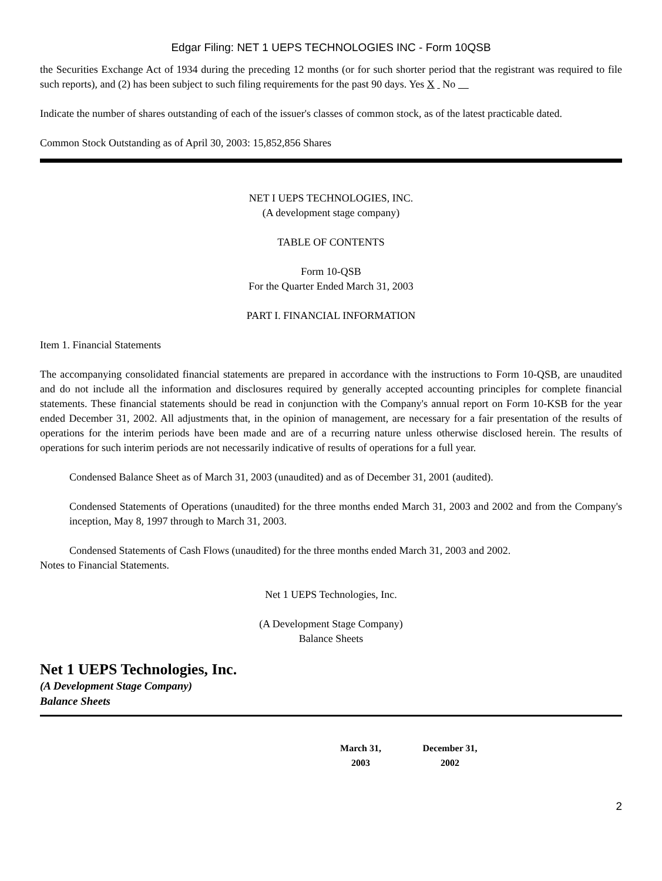Edgar Filing: NET 1 UEPS TECHNOLOGIES INC - Form 10QSB
the Securities Exchange Act of 1934 during the preceding 12 months (or for such shorter period that the registrant was required to file such reports), and (2) has been subject to such filing requirements for the past 90 days. Yes X No
Indicate the number of shares outstanding of each of the issuer's classes of common stock, as of the latest practicable dated.
Common Stock Outstanding as of April 30, 2003: 15,852,856 Shares
NET I UEPS TECHNOLOGIES, INC.
(A development stage company)
TABLE OF CONTENTS
Form 10-QSB
For the Quarter Ended March 31, 2003
PART I. FINANCIAL INFORMATION
Item 1. Financial Statements
The accompanying consolidated financial statements are prepared in accordance with the instructions to Form 10-QSB, are unaudited and do not include all the information and disclosures required by generally accepted accounting principles for complete financial statements. These financial statements should be read in conjunction with the Company's annual report on Form 10-KSB for the year ended December 31, 2002. All adjustments that, in the opinion of management, are necessary for a fair presentation of the results of operations for the interim periods have been made and are of a recurring nature unless otherwise disclosed herein. The results of operations for such interim periods are not necessarily indicative of results of operations for a full year.
Condensed Balance Sheet as of March 31, 2003 (unaudited) and as of December 31, 2001 (audited).
Condensed Statements of Operations (unaudited) for the three months ended March 31, 2003 and 2002 and from the Company's inception, May 8, 1997 through to March 31, 2003.
Condensed Statements of Cash Flows (unaudited) for the three months ended March 31, 2003 and 2002.
Notes to Financial Statements.
Net 1 UEPS Technologies, Inc.
(A Development Stage Company)
Balance Sheets
Net 1 UEPS Technologies, Inc.
(A Development Stage Company)
Balance Sheets
| March 31, 2003 | December 31, 2002 |
| --- | --- |
2